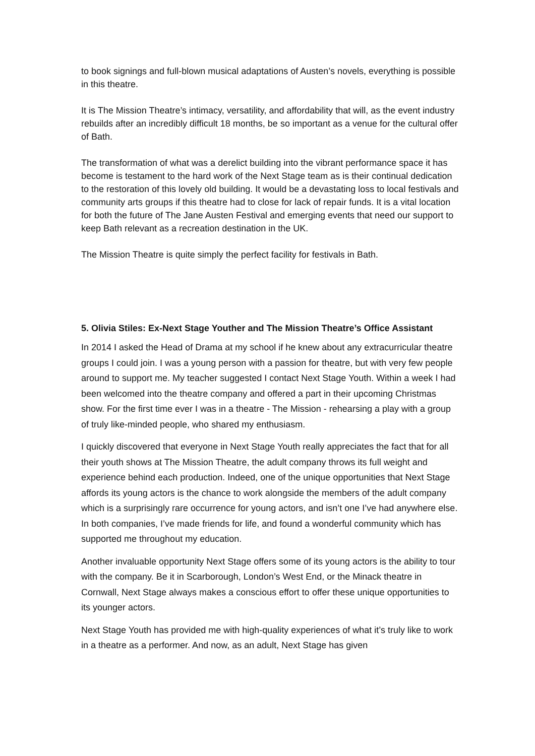to book signings and full-blown musical adaptations of Austen’s novels, everything is possible in this theatre.
It is The Mission Theatre’s intimacy, versatility, and affordability that will, as the event industry rebuilds after an incredibly difficult 18 months, be so important as a venue for the cultural offer of Bath.
The transformation of what was a derelict building into the vibrant performance space it has become is testament to the hard work of the Next Stage team as is their continual dedication to the restoration of this lovely old building. It would be a devastating loss to local festivals and community arts groups if this theatre had to close for lack of repair funds. It is a vital location for both the future of The Jane Austen Festival and emerging events that need our support to keep Bath relevant as a recreation destination in the UK.
The Mission Theatre is quite simply the perfect facility for festivals in Bath.
5. Olivia Stiles: Ex-Next Stage Youther and The Mission Theatre’s Office Assistant
In 2014 I asked the Head of Drama at my school if he knew about any extracurricular theatre groups I could join. I was a young person with a passion for theatre, but with very few people around to support me. My teacher suggested I contact Next Stage Youth. Within a week I had been welcomed into the theatre company and offered a part in their upcoming Christmas show. For the first time ever I was in a theatre - The Mission - rehearsing a play with a group of truly like-minded people, who shared my enthusiasm.
I quickly discovered that everyone in Next Stage Youth really appreciates the fact that for all their youth shows at The Mission Theatre, the adult company throws its full weight and experience behind each production. Indeed, one of the unique opportunities that Next Stage affords its young actors is the chance to work alongside the members of the adult company which is a surprisingly rare occurrence for young actors, and isn’t one I’ve had anywhere else. In both companies, I’ve made friends for life, and found a wonderful community which has supported me throughout my education.
Another invaluable opportunity Next Stage offers some of its young actors is the ability to tour with the company. Be it in Scarborough, London’s West End, or the Minack theatre in Cornwall, Next Stage always makes a conscious effort to offer these unique opportunities to its younger actors.
Next Stage Youth has provided me with high-quality experiences of what it’s truly like to work in a theatre as a performer. And now, as an adult, Next Stage has given